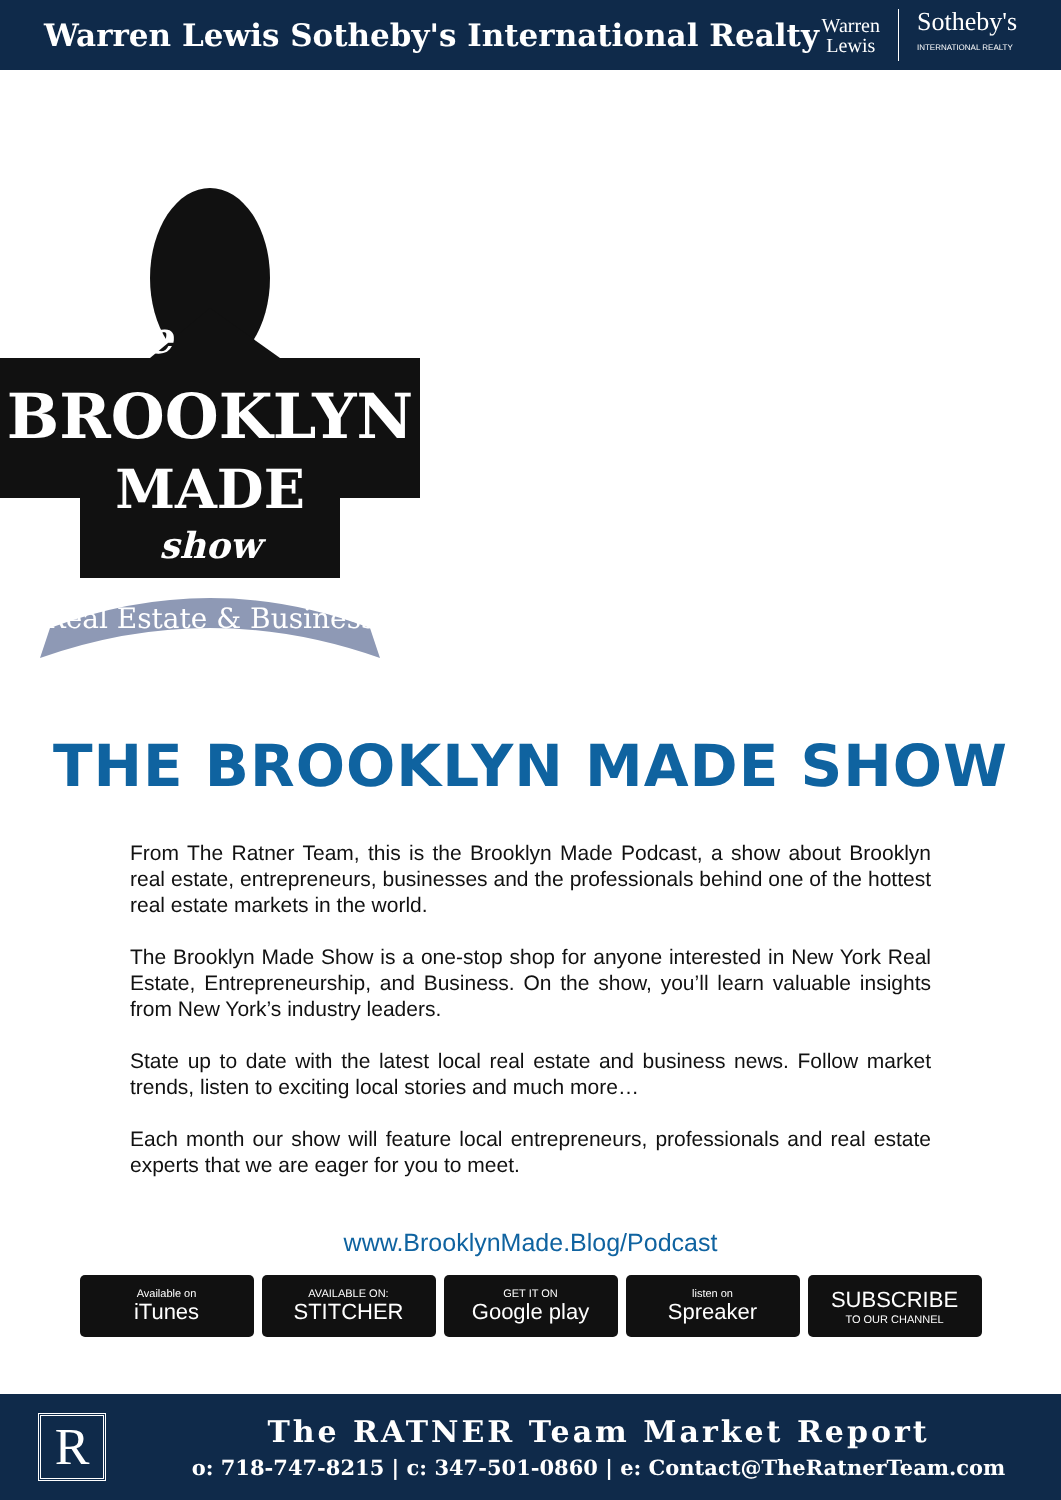Warren Lewis Sotheby's International Realty
Warren
Lewis
Sotheby's
INTERNATIONAL REALTY
BROOKLYN
MADE
show
The
Real Estate & Business
THE BROOKLYN MADE SHOW
From The Ratner Team, this is the Brooklyn Made Podcast, a show about Brooklyn real estate, entrepreneurs, businesses and the professionals behind one of the hottest real estate markets in the world.
The Brooklyn Made Show is a one-stop shop for anyone interested in New York Real Estate, Entrepreneurship, and Business. On the show, you’ll learn valuable insights from New York’s industry leaders.
State up to date with the latest local real estate and business news. Follow market trends, listen to exciting local stories and much more…
Each month our show will feature local entrepreneurs, professionals and real estate experts that we are eager for you to meet.
www.BrooklynMade.Blog/Podcast
Available on
iTunes
AVAILABLE ON:
STITCHER
GET IT ON
Google play
listen on
Spreaker
SUBSCRIBE
TO OUR CHANNEL
R
The RATNER Team Market Report
o: 718-747-8215 | c: 347-501-0860 | e: Contact@TheRatnerTeam.com